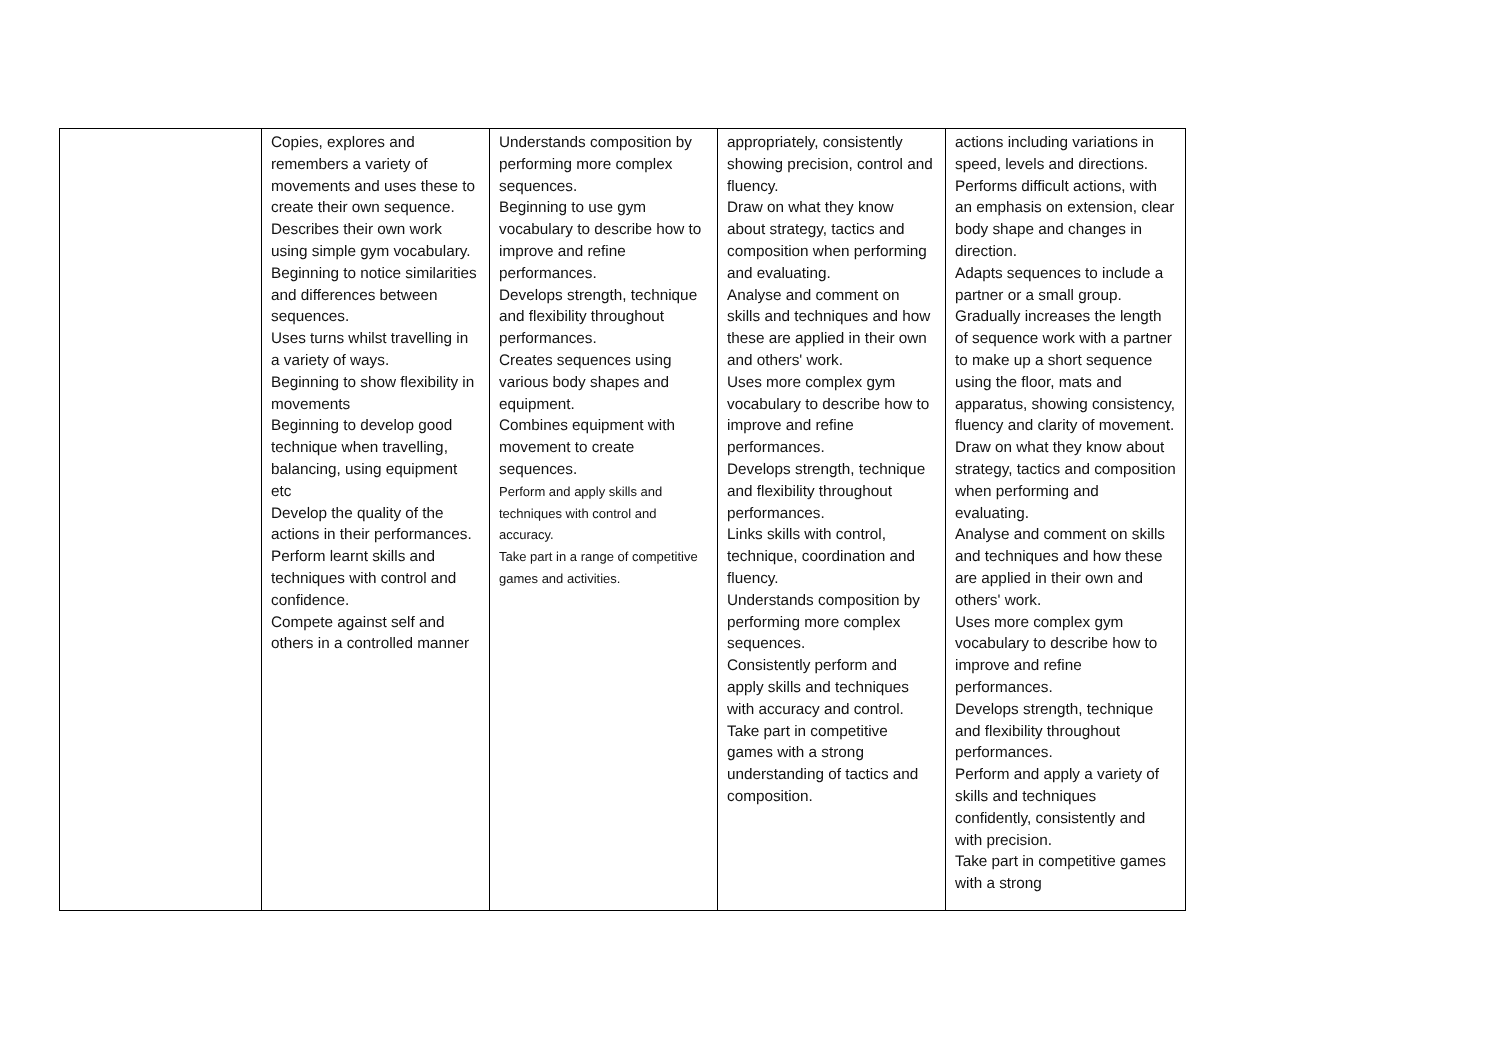| | Copies, explores and remembers a variety of movements and uses these to create their own sequence. Describes their own work using simple gym vocabulary. Beginning to notice similarities and differences between sequences. Uses turns whilst travelling in a variety of ways. Beginning to show flexibility in movements Beginning to develop good technique when travelling, balancing, using equipment etc Develop the quality of the actions in their performances. Perform learnt skills and techniques with control and confidence. Compete against self and others in a controlled manner | Understands composition by performing more complex sequences. Beginning to use gym vocabulary to describe how to improve and refine performances. Develops strength, technique and flexibility throughout performances. Creates sequences using various body shapes and equipment. Combines equipment with movement to create sequences. Perform and apply skills and techniques with control and accuracy. Take part in a range of competitive games and activities. | appropriately, consistently showing precision, control and fluency. Draw on what they know about strategy, tactics and composition when performing and evaluating. Analyse and comment on skills and techniques and how these are applied in their own and others' work. Uses more complex gym vocabulary to describe how to improve and refine performances. Develops strength, technique and flexibility throughout performances. Links skills with control, technique, coordination and fluency. Understands composition by performing more complex sequences. Consistently perform and apply skills and techniques with accuracy and control. Take part in competitive games with a strong understanding of tactics and composition. | actions including variations in speed, levels and directions. Performs difficult actions, with an emphasis on extension, clear body shape and changes in direction. Adapts sequences to include a partner or a small group. Gradually increases the length of sequence work with a partner to make up a short sequence using the floor, mats and apparatus, showing consistency, fluency and clarity of movement. Draw on what they know about strategy, tactics and composition when performing and evaluating. Analyse and comment on skills and techniques and how these are applied in their own and others' work. Uses more complex gym vocabulary to describe how to improve and refine performances. Develops strength, technique and flexibility throughout performances. Perform and apply a variety of skills and techniques confidently, consistently and with precision. Take part in competitive games with a strong |